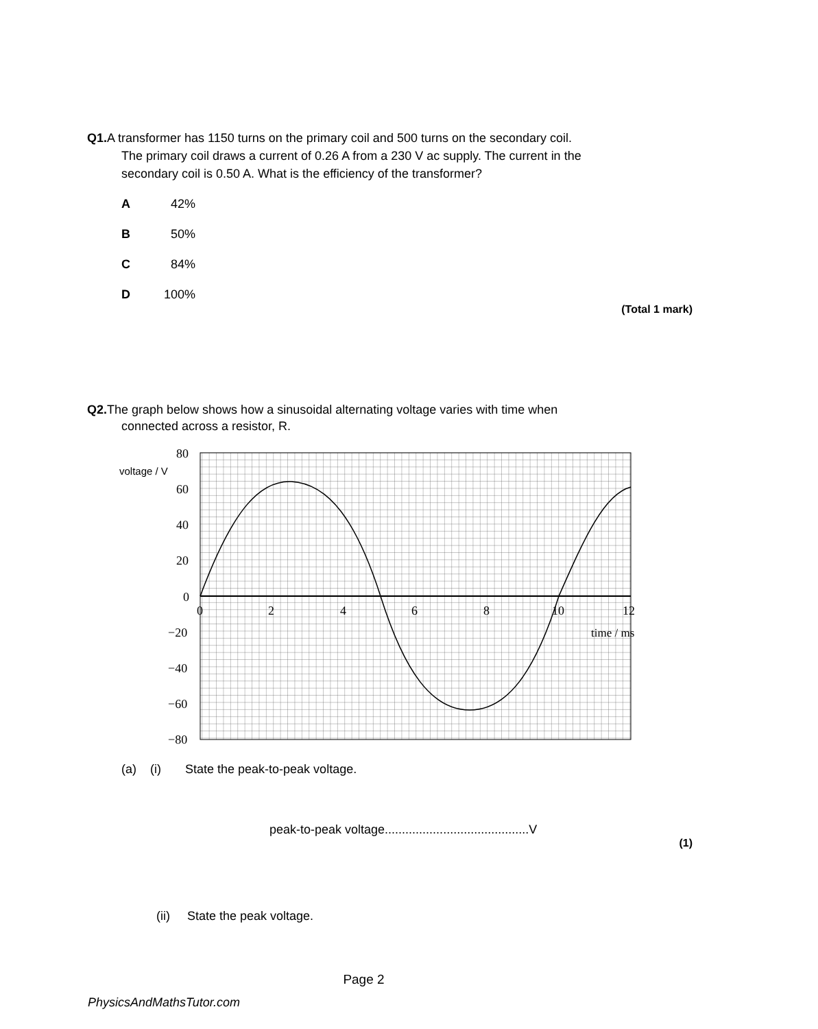Q1. A transformer has 1150 turns on the primary coil and 500 turns on the secondary coil.
The primary coil draws a current of 0.26 A from a 230 V ac supply. The current in the secondary coil is 0.50 A. What is the efficiency of the transformer?
A 42%
B 50%
C 84%
D 100%
(Total 1 mark)
Q2. The graph below shows how a sinusoidal alternating voltage varies with time when
connected across a resistor, R.
80
60
40
20
0
−20
−40
−60
−80
voltage / V
0
2
4
6
8
10
12
time / ms
(a) (i) State the peak-to-peak voltage.
peak-to-peak voltage..........................................V
(1)
(ii) State the peak voltage.
Page 2
PhysicsAndMathsTutor.com